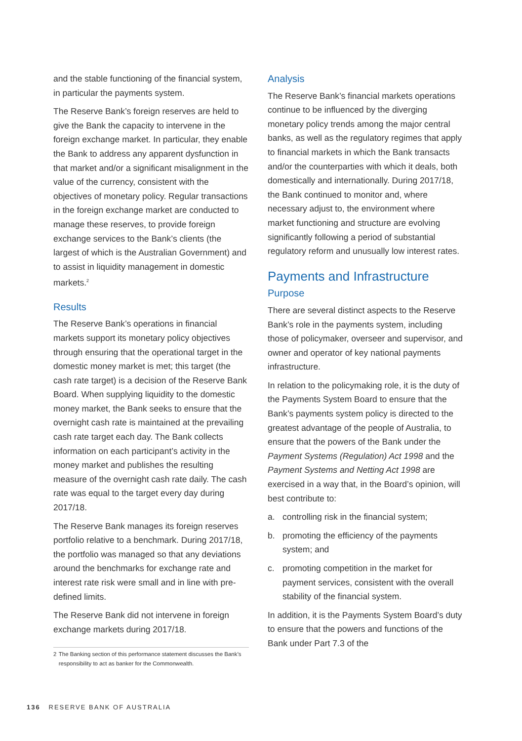and the stable functioning of the financial system, in particular the payments system.
The Reserve Bank’s foreign reserves are held to give the Bank the capacity to intervene in the foreign exchange market. In particular, they enable the Bank to address any apparent dysfunction in that market and/or a significant misalignment in the value of the currency, consistent with the objectives of monetary policy. Regular transactions in the foreign exchange market are conducted to manage these reserves, to provide foreign exchange services to the Bank’s clients (the largest of which is the Australian Government) and to assist in liquidity management in domestic markets.<sup>2</sup>
Results
The Reserve Bank’s operations in financial markets support its monetary policy objectives through ensuring that the operational target in the domestic money market is met; this target (the cash rate target) is a decision of the Reserve Bank Board. When supplying liquidity to the domestic money market, the Bank seeks to ensure that the overnight cash rate is maintained at the prevailing cash rate target each day. The Bank collects information on each participant’s activity in the money market and publishes the resulting measure of the overnight cash rate daily. The cash rate was equal to the target every day during 2017/18.
The Reserve Bank manages its foreign reserves portfolio relative to a benchmark. During 2017/18, the portfolio was managed so that any deviations around the benchmarks for exchange rate and interest rate risk were small and in line with pre-defined limits.
The Reserve Bank did not intervene in foreign exchange markets during 2017/18.
2 The Banking section of this performance statement discusses the Bank’s responsibility to act as banker for the Commonwealth.
Analysis
The Reserve Bank’s financial markets operations continue to be influenced by the diverging monetary policy trends among the major central banks, as well as the regulatory regimes that apply to financial markets in which the Bank transacts and/or the counterparties with which it deals, both domestically and internationally. During 2017/18, the Bank continued to monitor and, where necessary adjust to, the environment where market functioning and structure are evolving significantly following a period of substantial regulatory reform and unusually low interest rates.
Payments and Infrastructure
Purpose
There are several distinct aspects to the Reserve Bank’s role in the payments system, including those of policymaker, overseer and supervisor, and owner and operator of key national payments infrastructure.
In relation to the policymaking role, it is the duty of the Payments System Board to ensure that the Bank’s payments system policy is directed to the greatest advantage of the people of Australia, to ensure that the powers of the Bank under the Payment Systems (Regulation) Act 1998 and the Payment Systems and Netting Act 1998 are exercised in a way that, in the Board’s opinion, will best contribute to:
a. controlling risk in the financial system;
b. promoting the efficiency of the payments system; and
c. promoting competition in the market for payment services, consistent with the overall stability of the financial system.
In addition, it is the Payments System Board’s duty to ensure that the powers and functions of the Bank under Part 7.3 of the
136 RESERVE BANK OF AUSTRALIA